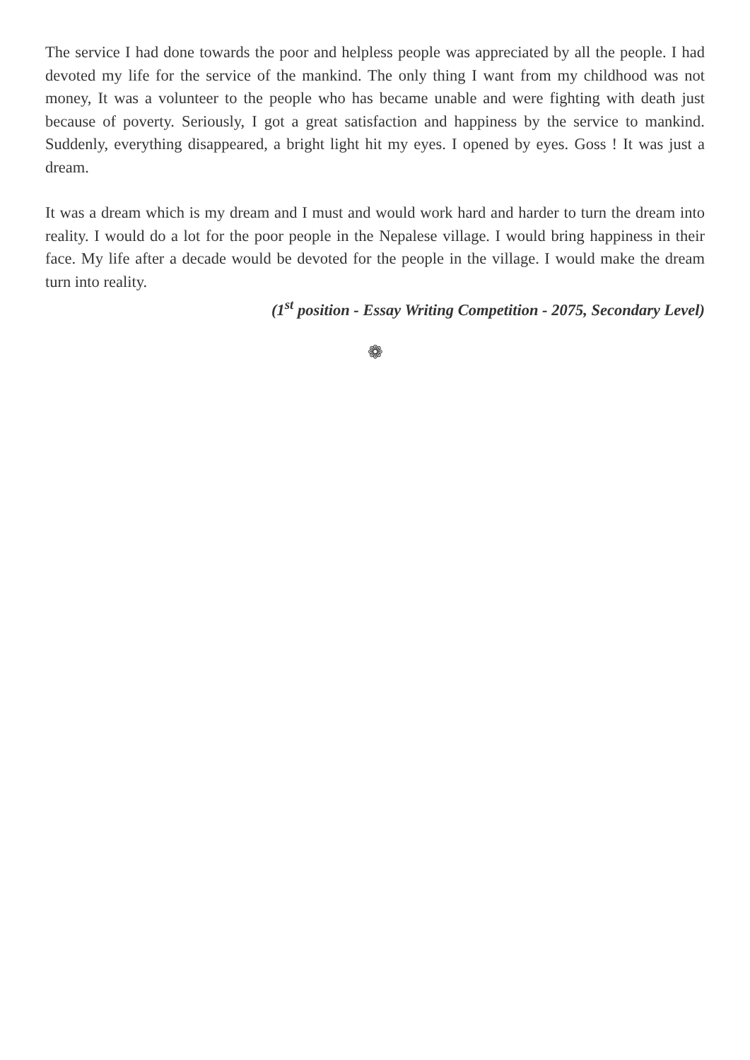The service I had done towards the poor and helpless people was appreciated by all the people. I had devoted my life for the service of the mankind. The only thing I want from my childhood was not money, It was a volunteer to the people who has became unable and were fighting with death just because of poverty. Seriously, I got a great satisfaction and happiness by the service to mankind. Suddenly, everything disappeared, a bright light hit my eyes. I opened by eyes. Goss ! It was just a dream.
It was a dream which is my dream and I must and would work hard and harder to turn the dream into reality. I would do a lot for the poor people in the Nepalese village. I would bring happiness in their face. My life after a decade would be devoted for the people in the village. I would make the dream turn into reality.
(1<sup>st</sup> position - Essay Writing Competition - 2075, Secondary Level)
❁